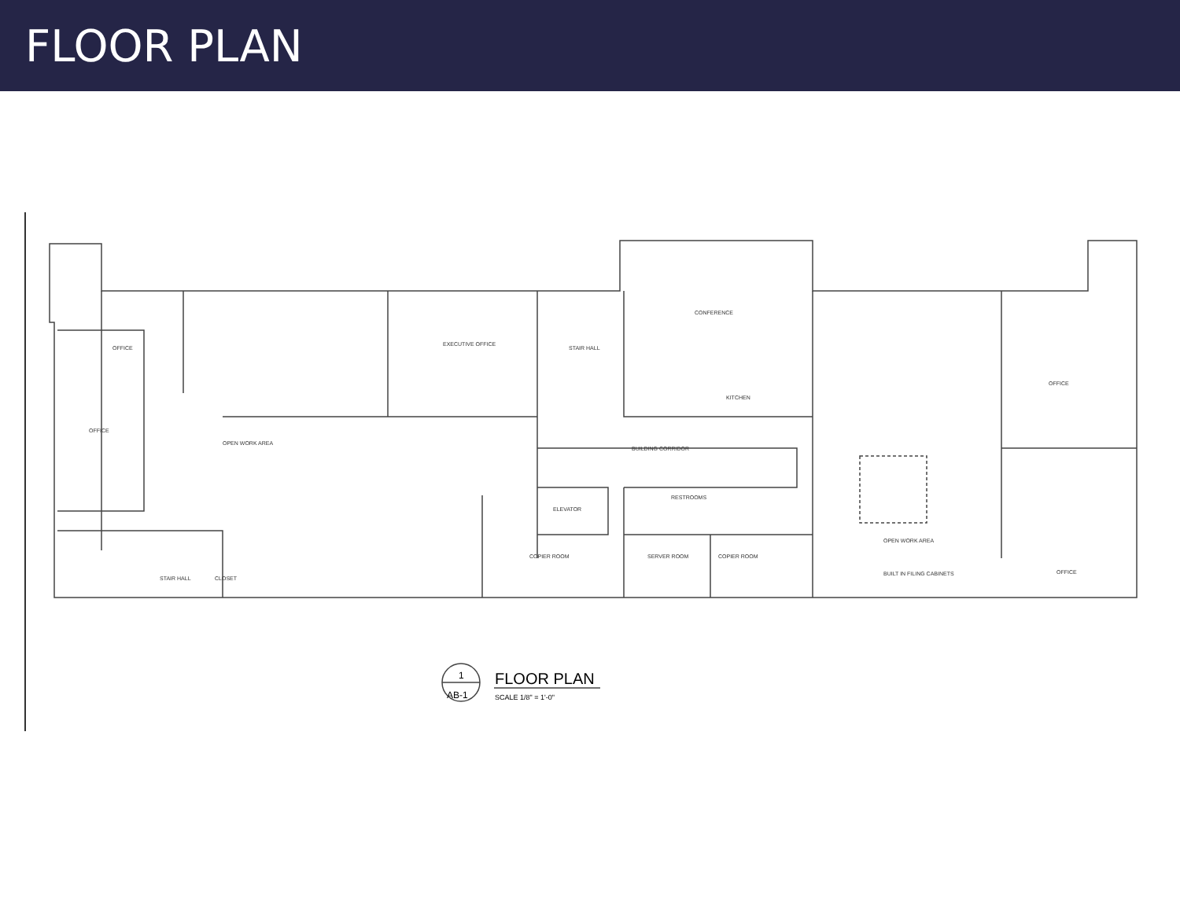FLOOR PLAN
OFFICE
OFFICE
OPEN WORK AREA
EXECUTIVE OFFICE
STAIR HALL
CONFERENCE
KITCHEN
BUILDING CORRIDOR
RESTROOMS
ELEVATOR
COPIER ROOM
SERVER ROOM
COPIER ROOM
OPEN WORK AREA
OFFICE
OFFICE
BUILT IN FILING CABINETS
STAIR HALL
CLOSET
1
AB-1
FLOOR PLAN
SCALE 1/8" = 1'-0"